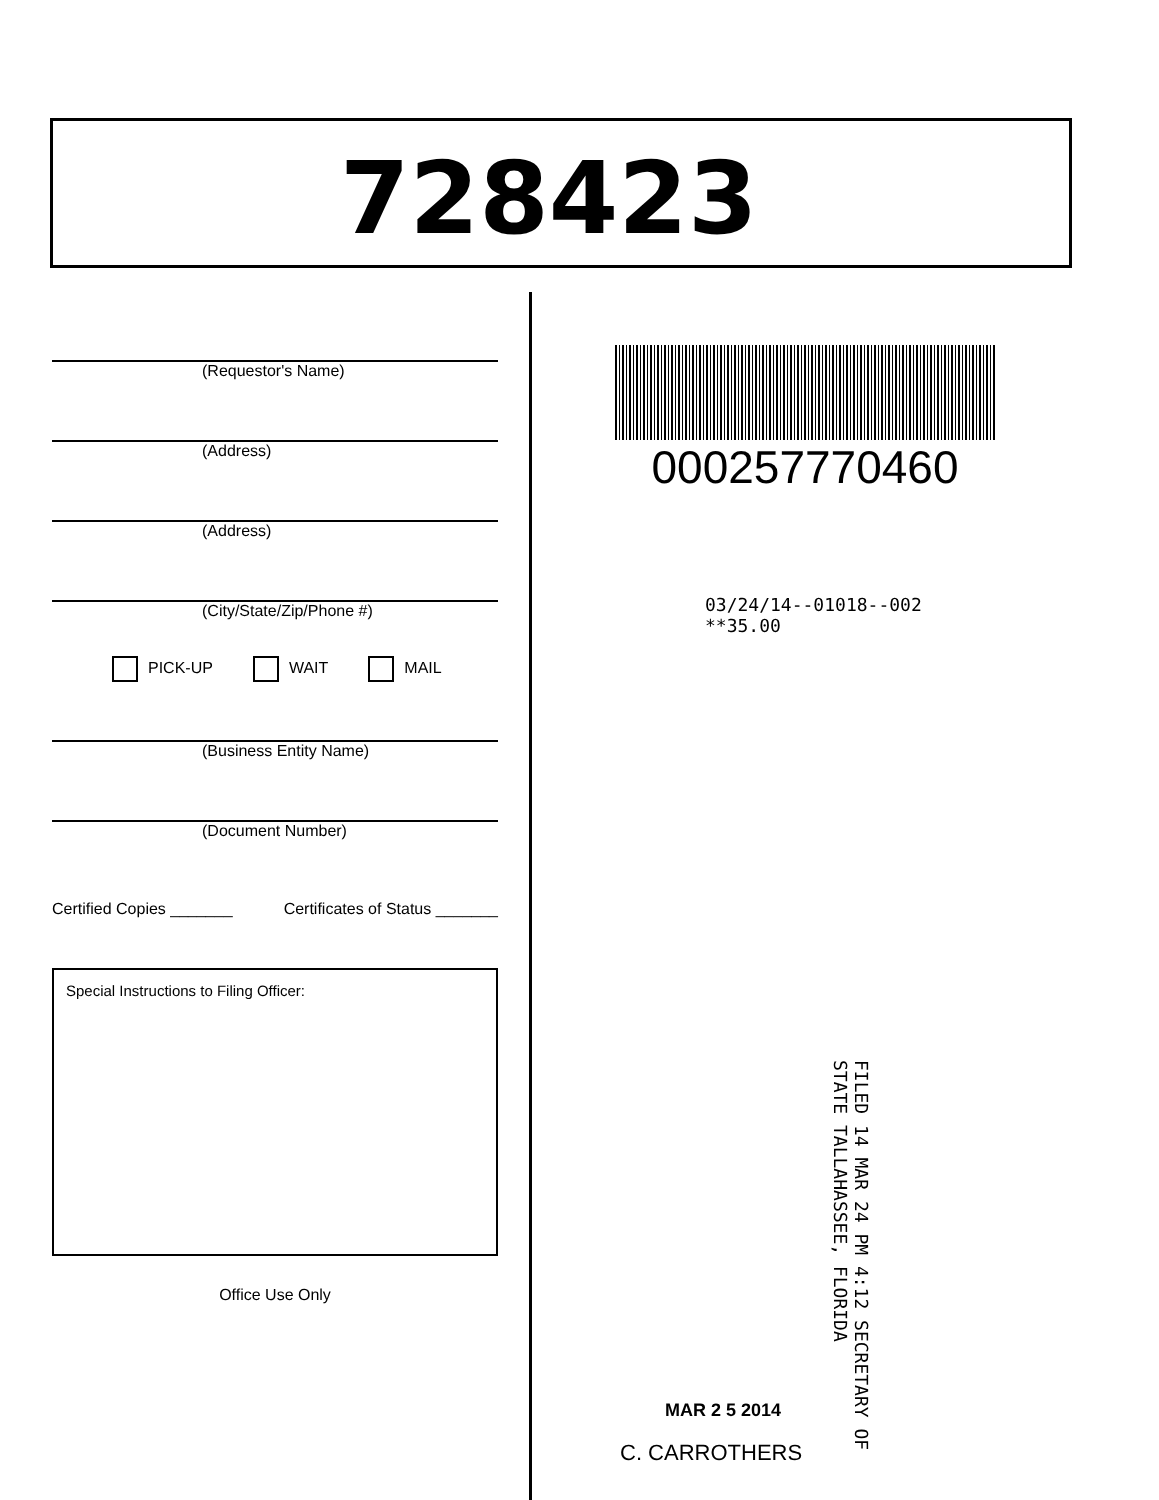728423
(Requestor's Name)
(Address)
(Address)
(City/State/Zip/Phone #)
PICK-UP WAIT MAIL
(Business Entity Name)
(Document Number)
Certified Copies _______ Certificates of Status _______
Special Instructions to Filing Officer:
Office Use Only
000257770460
03/24/14--01018--002 **35.00
FILED 14 MAR 24 PM 4:12 SECRETARY OF STATE TALLAHASSEE, FLORIDA
MAR 2 5 2014
C. CARROTHERS